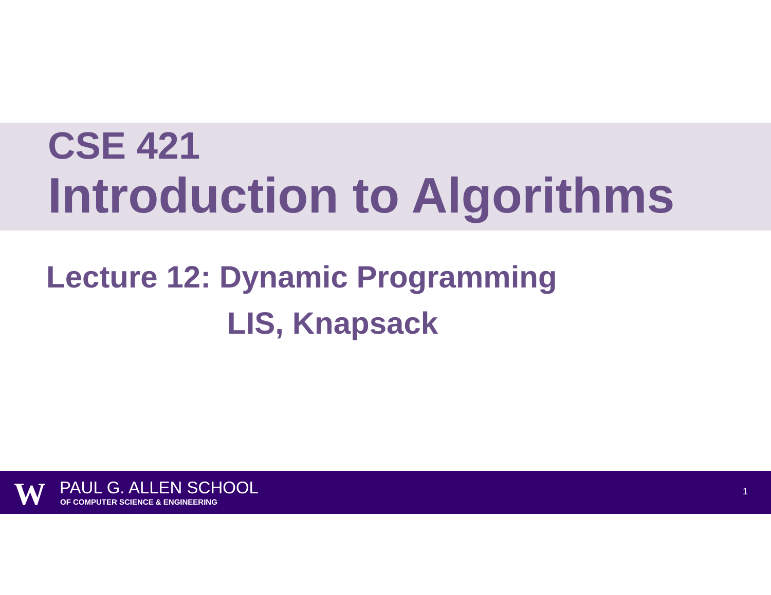CSE 421
Introduction to Algorithms
Lecture 12: Dynamic Programming
LIS, Knapsack
W PAUL G. ALLEN SCHOOL
OF COMPUTER SCIENCE & ENGINEERING
1